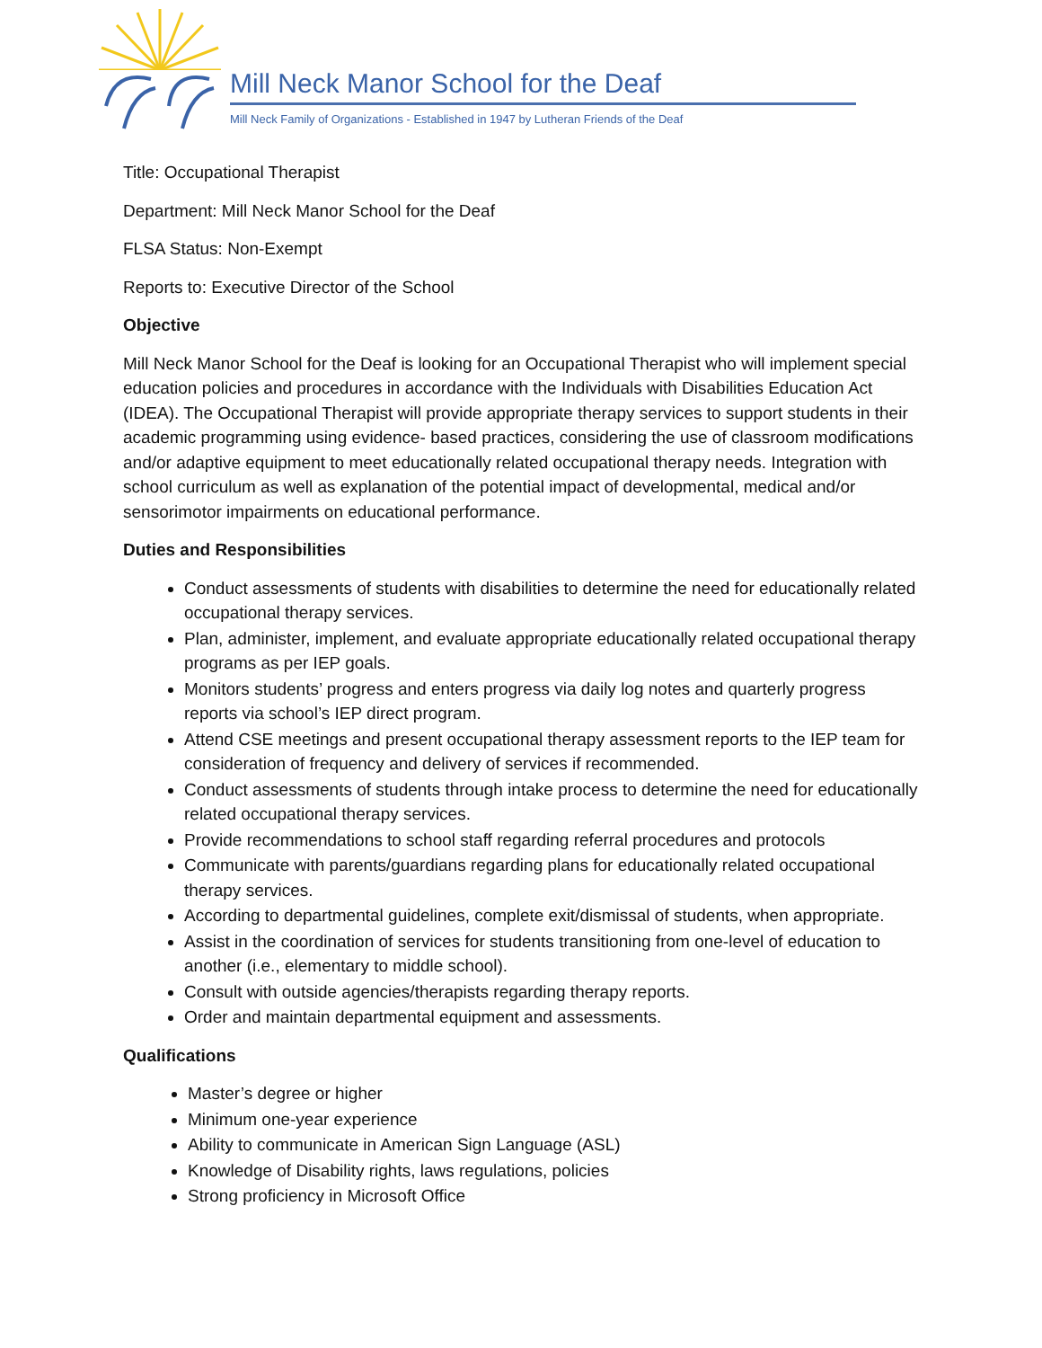Mill Neck Manor School for the Deaf
Mill Neck Family of Organizations - Established in 1947 by Lutheran Friends of the Deaf
Title: Occupational Therapist
Department: Mill Neck Manor School for the Deaf
FLSA Status: Non-Exempt
Reports to: Executive Director of the School
Objective
Mill Neck Manor School for the Deaf is looking for an Occupational Therapist who will implement special education policies and procedures in accordance with the Individuals with Disabilities Education Act (IDEA). The Occupational Therapist will provide appropriate therapy services to support students in their academic programming using evidence- based practices, considering the use of classroom modifications and/or adaptive equipment to meet educationally related occupational therapy needs. Integration with school curriculum as well as explanation of the potential impact of developmental, medical and/or sensorimotor impairments on educational performance.
Duties and Responsibilities
Conduct assessments of students with disabilities to determine the need for educationally related occupational therapy services.
Plan, administer, implement, and evaluate appropriate educationally related occupational therapy programs as per IEP goals.
Monitors students’ progress and enters progress via daily log notes and quarterly progress reports via school’s IEP direct program.
Attend CSE meetings and present occupational therapy assessment reports to the IEP team for consideration of frequency and delivery of services if recommended.
Conduct assessments of students through intake process to determine the need for educationally related occupational therapy services.
Provide recommendations to school staff regarding referral procedures and protocols
Communicate with parents/guardians regarding plans for educationally related occupational therapy services.
According to departmental guidelines, complete exit/dismissal of students, when appropriate.
Assist in the coordination of services for students transitioning from one-level of education to another (i.e., elementary to middle school).
Consult with outside agencies/therapists regarding therapy reports.
Order and maintain departmental equipment and assessments.
Qualifications
Master’s degree or higher
Minimum one-year experience
Ability to communicate in American Sign Language (ASL)
Knowledge of Disability rights, laws regulations, policies
Strong proficiency in Microsoft Office